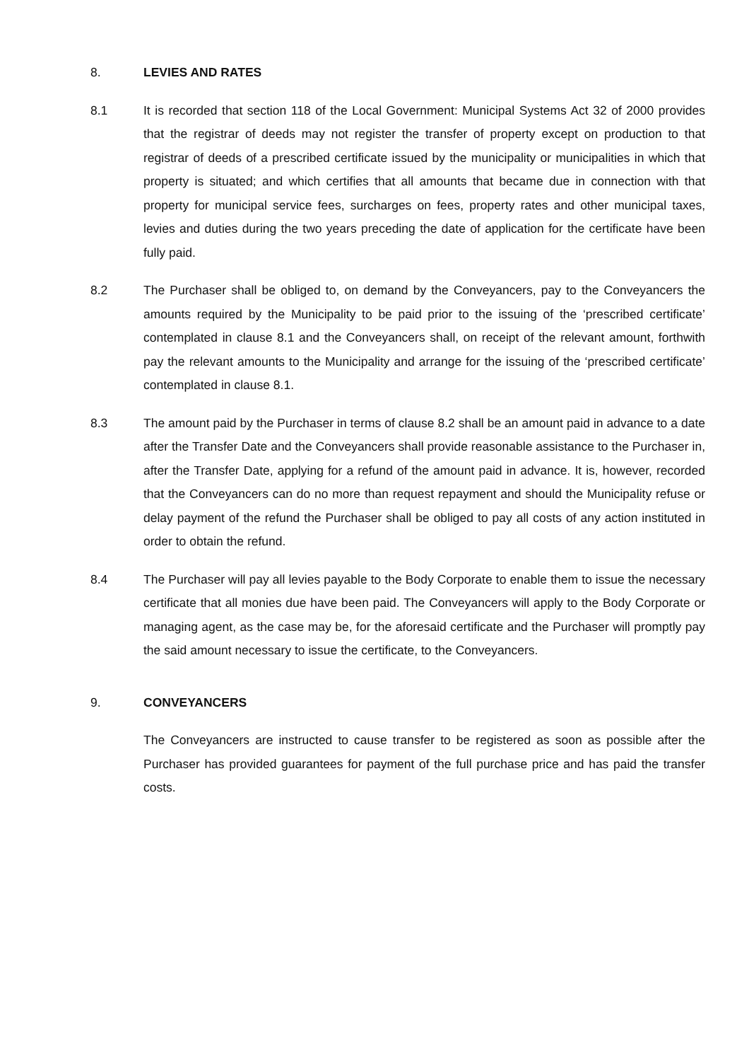8. LEVIES AND RATES
8.1 It is recorded that section 118 of the Local Government: Municipal Systems Act 32 of 2000 provides that the registrar of deeds may not register the transfer of property except on production to that registrar of deeds of a prescribed certificate issued by the municipality or municipalities in which that property is situated; and which certifies that all amounts that became due in connection with that property for municipal service fees, surcharges on fees, property rates and other municipal taxes, levies and duties during the two years preceding the date of application for the certificate have been fully paid.
8.2 The Purchaser shall be obliged to, on demand by the Conveyancers, pay to the Conveyancers the amounts required by the Municipality to be paid prior to the issuing of the ‘prescribed certificate’ contemplated in clause 8.1 and the Conveyancers shall, on receipt of the relevant amount, forthwith pay the relevant amounts to the Municipality and arrange for the issuing of the ‘prescribed certificate’ contemplated in clause 8.1.
8.3 The amount paid by the Purchaser in terms of clause 8.2 shall be an amount paid in advance to a date after the Transfer Date and the Conveyancers shall provide reasonable assistance to the Purchaser in, after the Transfer Date, applying for a refund of the amount paid in advance. It is, however, recorded that the Conveyancers can do no more than request repayment and should the Municipality refuse or delay payment of the refund the Purchaser shall be obliged to pay all costs of any action instituted in order to obtain the refund.
8.4 The Purchaser will pay all levies payable to the Body Corporate to enable them to issue the necessary certificate that all monies due have been paid. The Conveyancers will apply to the Body Corporate or managing agent, as the case may be, for the aforesaid certificate and the Purchaser will promptly pay the said amount necessary to issue the certificate, to the Conveyancers.
9. CONVEYANCERS
The Conveyancers are instructed to cause transfer to be registered as soon as possible after the Purchaser has provided guarantees for payment of the full purchase price and has paid the transfer costs.